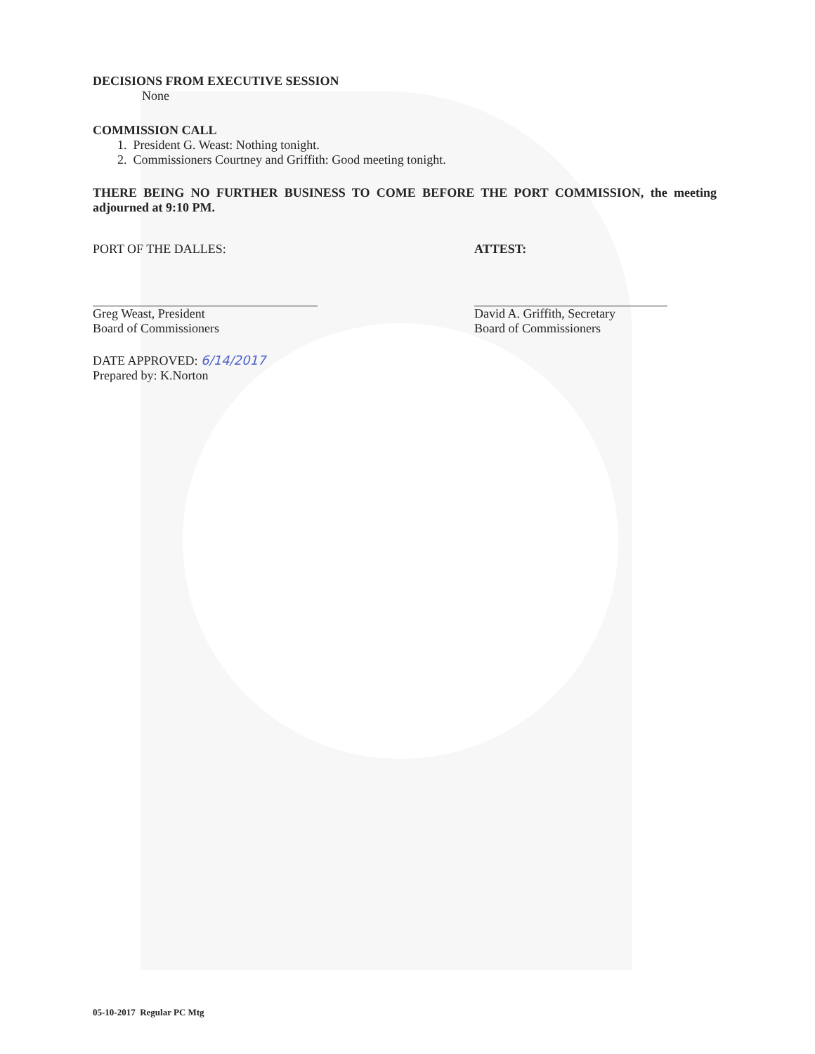DECISIONS FROM EXECUTIVE SESSION
None
COMMISSION CALL
1. President G. Weast: Nothing tonight.
2. Commissioners Courtney and Griffith: Good meeting tonight.
THERE BEING NO FURTHER BUSINESS TO COME BEFORE THE PORT COMMISSION, the meeting adjourned at 9:10 PM.
PORT OF THE DALLES:
Greg Weast, President
Board of Commissioners
DATE APPROVED: 6/14/2017
Prepared by: K.Norton
ATTEST:
David A. Griffith, Secretary
Board of Commissioners
05-10-2017 Regular PC Mtg